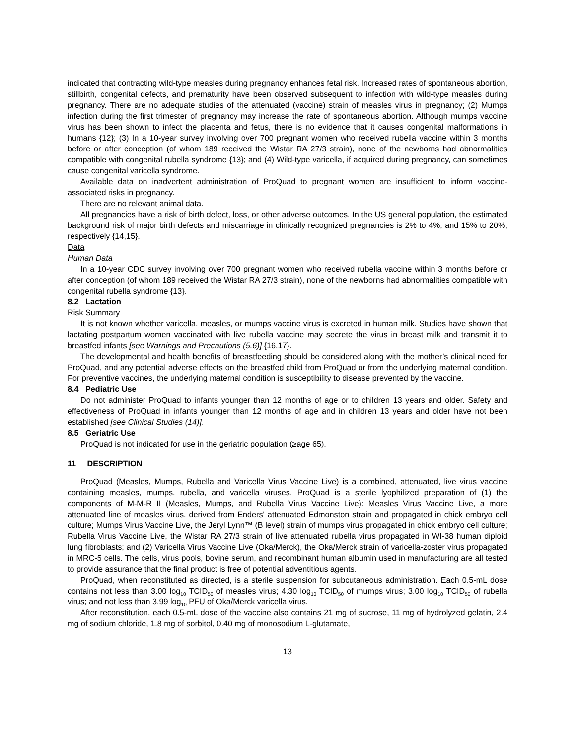indicated that contracting wild-type measles during pregnancy enhances fetal risk. Increased rates of spontaneous abortion, stillbirth, congenital defects, and prematurity have been observed subsequent to infection with wild-type measles during pregnancy. There are no adequate studies of the attenuated (vaccine) strain of measles virus in pregnancy; (2) Mumps infection during the first trimester of pregnancy may increase the rate of spontaneous abortion. Although mumps vaccine virus has been shown to infect the placenta and fetus, there is no evidence that it causes congenital malformations in humans {12}; (3) In a 10-year survey involving over 700 pregnant women who received rubella vaccine within 3 months before or after conception (of whom 189 received the Wistar RA 27/3 strain), none of the newborns had abnormalities compatible with congenital rubella syndrome {13}; and (4) Wild-type varicella, if acquired during pregnancy, can sometimes cause congenital varicella syndrome.
Available data on inadvertent administration of ProQuad to pregnant women are insufficient to inform vaccine-associated risks in pregnancy.
There are no relevant animal data.
All pregnancies have a risk of birth defect, loss, or other adverse outcomes. In the US general population, the estimated background risk of major birth defects and miscarriage in clinically recognized pregnancies is 2% to 4%, and 15% to 20%, respectively {14,15}.
Data
Human Data
In a 10-year CDC survey involving over 700 pregnant women who received rubella vaccine within 3 months before or after conception (of whom 189 received the Wistar RA 27/3 strain), none of the newborns had abnormalities compatible with congenital rubella syndrome {13}.
8.2 Lactation
Risk Summary
It is not known whether varicella, measles, or mumps vaccine virus is excreted in human milk. Studies have shown that lactating postpartum women vaccinated with live rubella vaccine may secrete the virus in breast milk and transmit it to breastfed infants [see Warnings and Precautions (5.6)] {16,17}.
The developmental and health benefits of breastfeeding should be considered along with the mother’s clinical need for ProQuad, and any potential adverse effects on the breastfed child from ProQuad or from the underlying maternal condition. For preventive vaccines, the underlying maternal condition is susceptibility to disease prevented by the vaccine.
8.4 Pediatric Use
Do not administer ProQuad to infants younger than 12 months of age or to children 13 years and older. Safety and effectiveness of ProQuad in infants younger than 12 months of age and in children 13 years and older have not been established [see Clinical Studies (14)].
8.5 Geriatric Use
ProQuad is not indicated for use in the geriatric population (≥age 65).
11 DESCRIPTION
ProQuad (Measles, Mumps, Rubella and Varicella Virus Vaccine Live) is a combined, attenuated, live virus vaccine containing measles, mumps, rubella, and varicella viruses. ProQuad is a sterile lyophilized preparation of (1) the components of M-M-R II (Measles, Mumps, and Rubella Virus Vaccine Live): Measles Virus Vaccine Live, a more attenuated line of measles virus, derived from Enders' attenuated Edmonston strain and propagated in chick embryo cell culture; Mumps Virus Vaccine Live, the Jeryl Lynn™ (B level) strain of mumps virus propagated in chick embryo cell culture; Rubella Virus Vaccine Live, the Wistar RA 27/3 strain of live attenuated rubella virus propagated in WI-38 human diploid lung fibroblasts; and (2) Varicella Virus Vaccine Live (Oka/Merck), the Oka/Merck strain of varicella-zoster virus propagated in MRC-5 cells. The cells, virus pools, bovine serum, and recombinant human albumin used in manufacturing are all tested to provide assurance that the final product is free of potential adventitious agents.
ProQuad, when reconstituted as directed, is a sterile suspension for subcutaneous administration. Each 0.5-mL dose contains not less than 3.00 log<sub>10</sub> TCID<sub>50</sub> of measles virus; 4.30 log<sub>10</sub> TCID<sub>50</sub> of mumps virus; 3.00 log<sub>10</sub> TCID<sub>50</sub> of rubella virus; and not less than 3.99 log<sub>10</sub> PFU of Oka/Merck varicella virus.
After reconstitution, each 0.5-mL dose of the vaccine also contains 21 mg of sucrose, 11 mg of hydrolyzed gelatin, 2.4 mg of sodium chloride, 1.8 mg of sorbitol, 0.40 mg of monosodium L-glutamate,
13